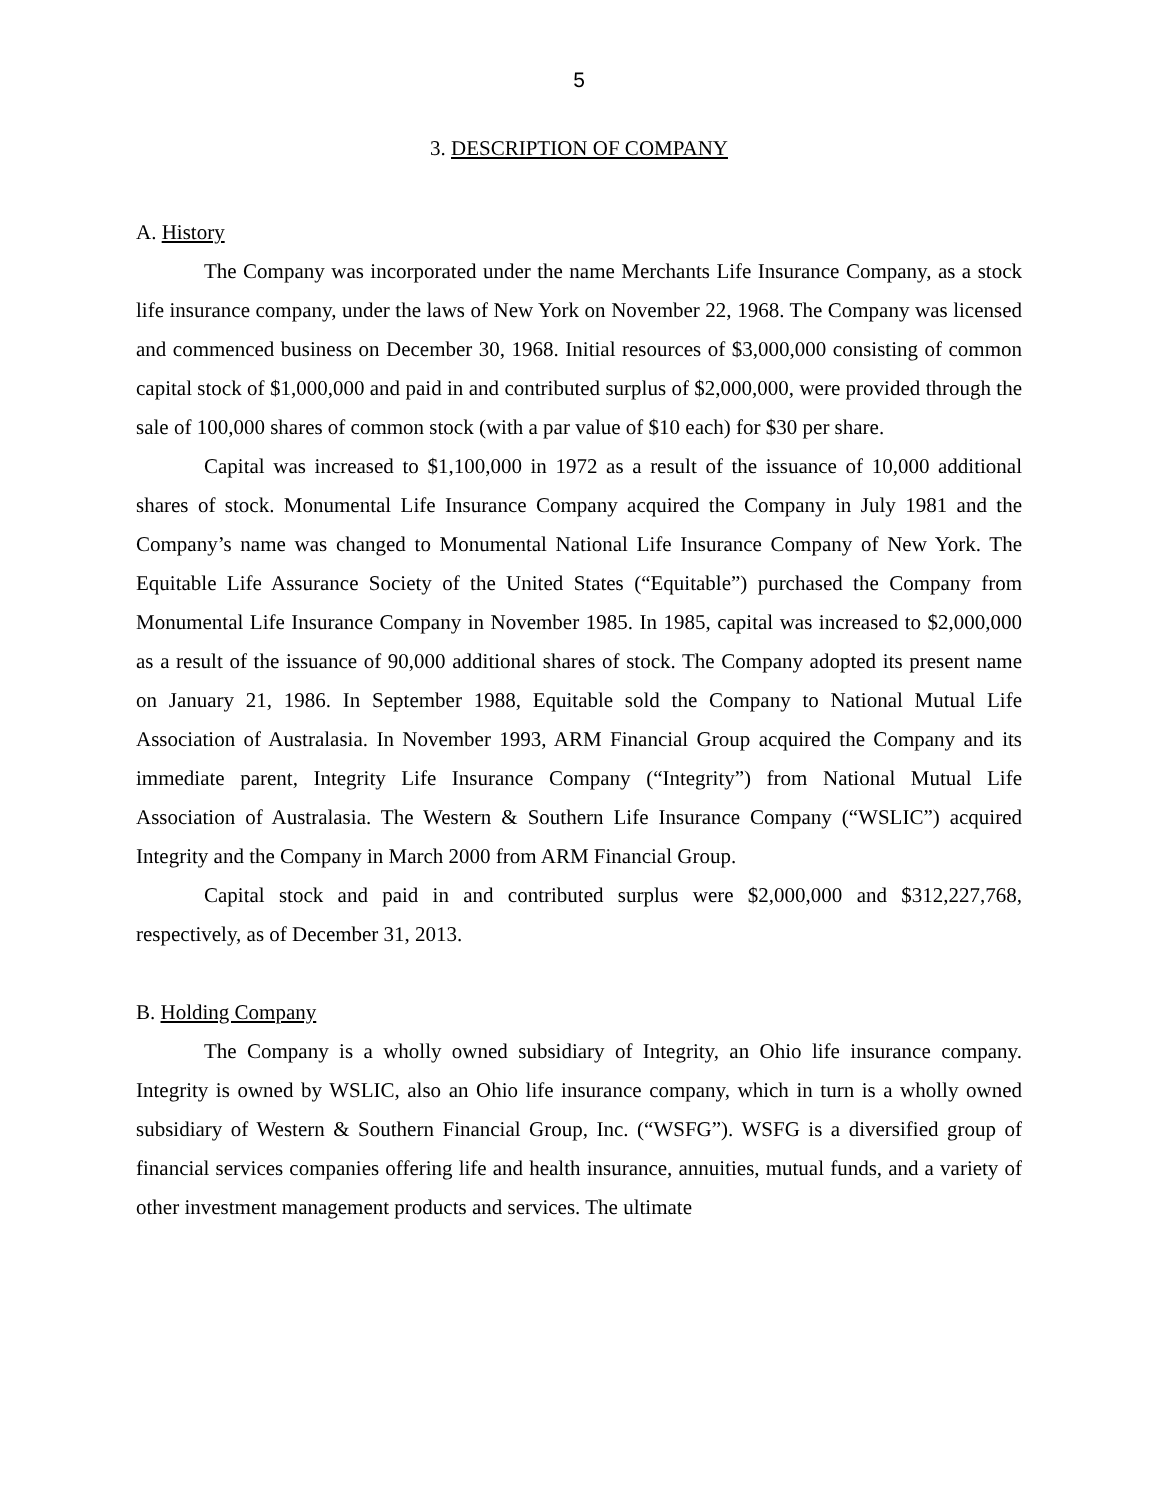5
3. DESCRIPTION OF COMPANY
A. History
The Company was incorporated under the name Merchants Life Insurance Company, as a stock life insurance company, under the laws of New York on November 22, 1968. The Company was licensed and commenced business on December 30, 1968. Initial resources of $3,000,000 consisting of common capital stock of $1,000,000 and paid in and contributed surplus of $2,000,000, were provided through the sale of 100,000 shares of common stock (with a par value of $10 each) for $30 per share.
Capital was increased to $1,100,000 in 1972 as a result of the issuance of 10,000 additional shares of stock. Monumental Life Insurance Company acquired the Company in July 1981 and the Company’s name was changed to Monumental National Life Insurance Company of New York. The Equitable Life Assurance Society of the United States (“Equitable”) purchased the Company from Monumental Life Insurance Company in November 1985. In 1985, capital was increased to $2,000,000 as a result of the issuance of 90,000 additional shares of stock. The Company adopted its present name on January 21, 1986. In September 1988, Equitable sold the Company to National Mutual Life Association of Australasia. In November 1993, ARM Financial Group acquired the Company and its immediate parent, Integrity Life Insurance Company (“Integrity”) from National Mutual Life Association of Australasia. The Western & Southern Life Insurance Company (“WSLIC”) acquired Integrity and the Company in March 2000 from ARM Financial Group.
Capital stock and paid in and contributed surplus were $2,000,000 and $312,227,768, respectively, as of December 31, 2013.
B. Holding Company
The Company is a wholly owned subsidiary of Integrity, an Ohio life insurance company. Integrity is owned by WSLIC, also an Ohio life insurance company, which in turn is a wholly owned subsidiary of Western & Southern Financial Group, Inc. (“WSFG”). WSFG is a diversified group of financial services companies offering life and health insurance, annuities, mutual funds, and a variety of other investment management products and services. The ultimate